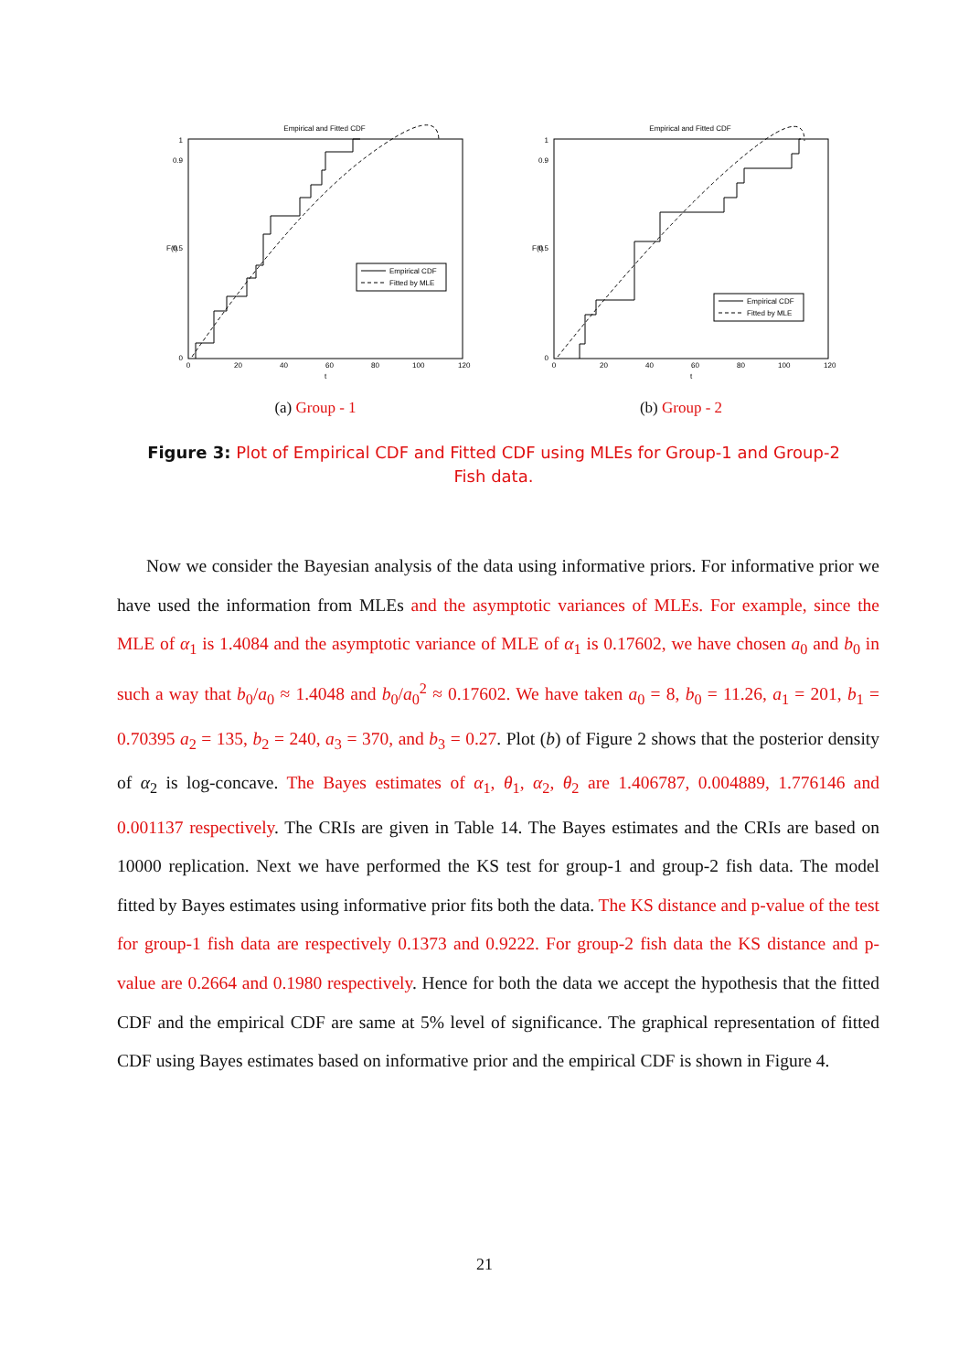Empirical and Fitted CDF
0
0.9
0.5
1
0
20
40
60
80
100
120
t
F(t)
Empirical CDF
Fitted by MLE
(a) Group - 1
Empirical and Fitted CDF
0
0.9
0.5
1
0
20
40
60
80
100
120
t
F(t)
Empirical CDF
Fitted by MLE
(b) Group - 2
Figure 3: Plot of Empirical CDF and Fitted CDF using MLEs for Group-1 and Group-2 Fish data.
Now we consider the Bayesian analysis of the data using informative priors. For informative prior we have used the information from MLEs and the asymptotic variances of MLEs. For example, since the MLE of α<sub>1</sub> is 1.4084 and the asymptotic variance of MLE of α<sub>1</sub> is 0.17602, we have chosen a<sub>0</sub> and b<sub>0</sub> in such a way that b<sub>0</sub>/a<sub>0</sub> ≈ 1.4048 and b<sub>0</sub>/a<sub>0</sub><sup>2</sup> ≈ 0.17602. We have taken a<sub>0</sub> = 8, b<sub>0</sub> = 11.26, a<sub>1</sub> = 201, b<sub>1</sub> = 0.70395 a<sub>2</sub> = 135, b<sub>2</sub> = 240, a<sub>3</sub> = 370, and b<sub>3</sub> = 0.27. Plot (b) of Figure 2 shows that the posterior density of α<sub>2</sub> is log-concave. The Bayes estimates of α<sub>1</sub>, θ<sub>1</sub>, α<sub>2</sub>, θ<sub>2</sub> are 1.406787, 0.004889, 1.776146 and 0.001137 respectively. The CRIs are given in Table 14. The Bayes estimates and the CRIs are based on 10000 replication. Next we have performed the KS test for group-1 and group-2 fish data. The model fitted by Bayes estimates using informative prior fits both the data. The KS distance and p-value of the test for group-1 fish data are respectively 0.1373 and 0.9222. For group-2 fish data the KS distance and p-value are 0.2664 and 0.1980 respectively. Hence for both the data we accept the hypothesis that the fitted CDF and the empirical CDF are same at 5% level of significance. The graphical representation of fitted CDF using Bayes estimates based on informative prior and the empirical CDF is shown in Figure 4.
21